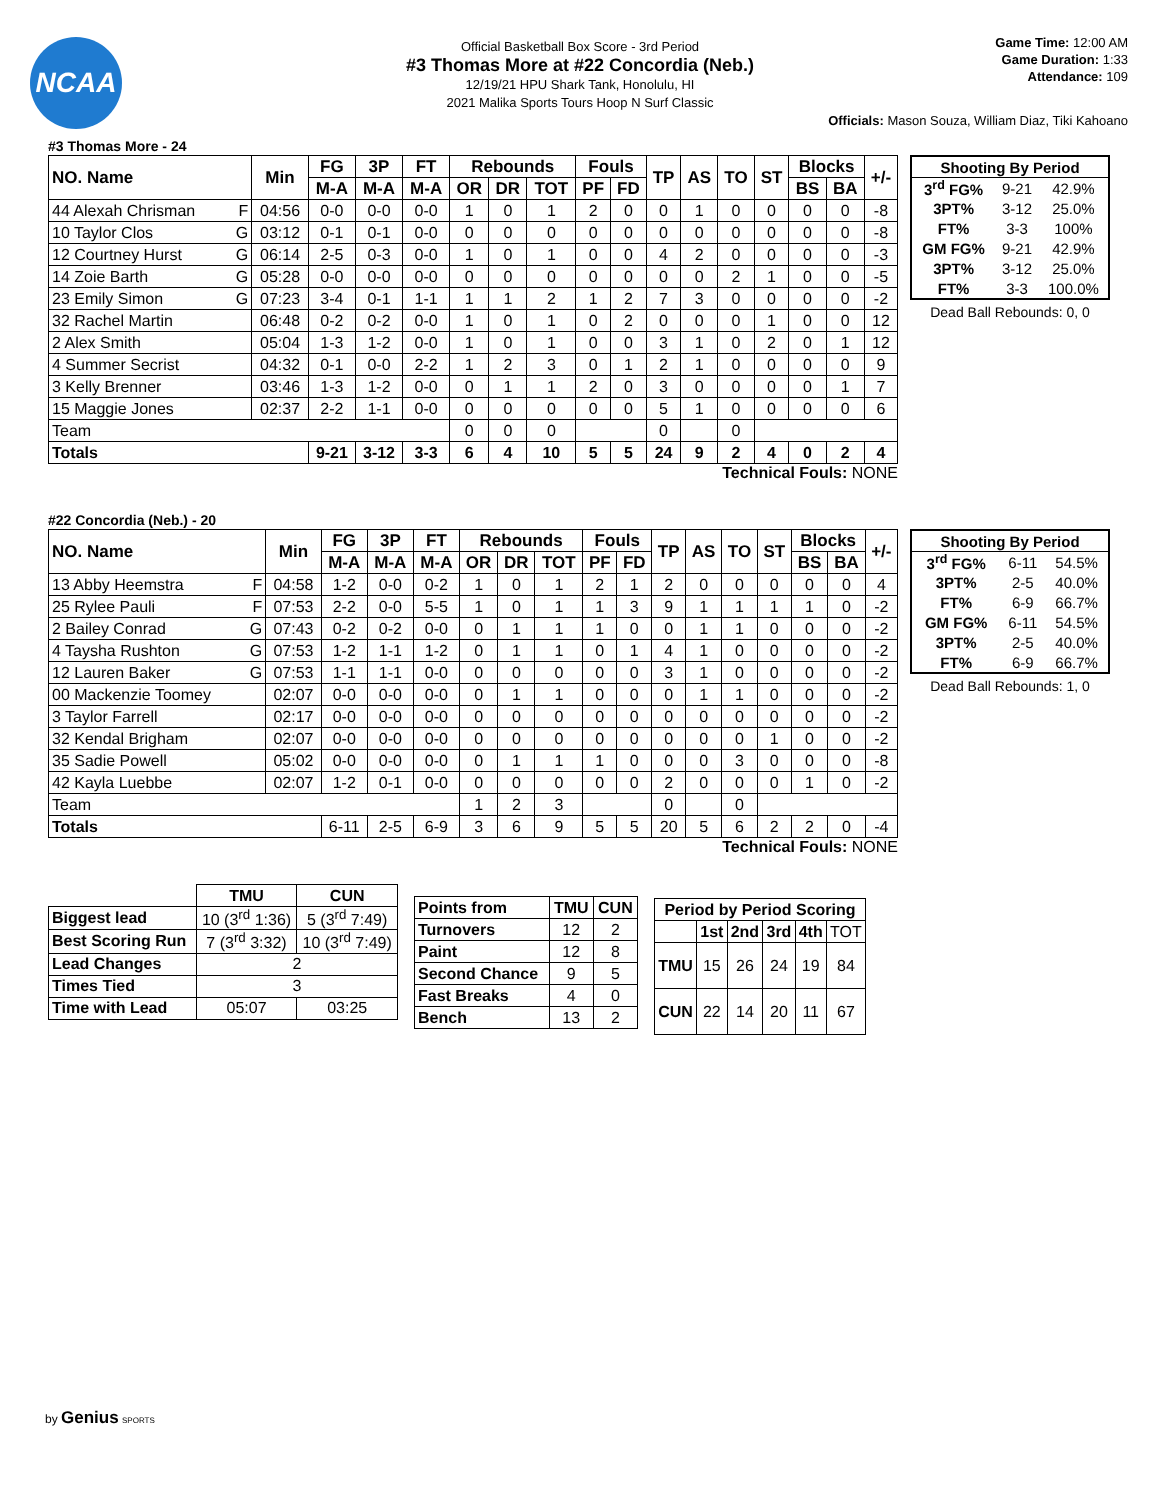NCAA
Official Basketball Box Score - 3rd Period
#3 Thomas More at #22 Concordia (Neb.)
12/19/21 HPU Shark Tank, Honolulu, HI
2021 Malika Sports Tours Hoop N Surf Classic
Game Time: 12:00 AM
Game Duration: 1:33
Attendance: 109
Officials: Mason Souza, William Diaz, Tiki Kahoano
#3 Thomas More - 24
| NO. Name | | Min | FG | 3P | FT | Rebounds | | | Fouls | | TP | AS | TO | ST | Blocks | | +/- |
| --- | --- | --- | --- | --- | --- | --- | --- | --- | --- | --- | --- | --- | --- | --- | --- | --- | --- |
| | | | M-A | M-A | M-A | OR | DR | TOT | PF | FD | | | | | BS | BA | |
| 44 Alexah Chrisman | F | 04:56 | 0-0 | 0-0 | 0-0 | 1 | 0 | 1 | 2 | 0 | 0 | 1 | 0 | 0 | 0 | 0 | -8 |
| 10 Taylor Clos | G | 03:12 | 0-1 | 0-1 | 0-0 | 0 | 0 | 0 | 0 | 0 | 0 | 0 | 0 | 0 | 0 | 0 | -8 |
| 12 Courtney Hurst | G | 06:14 | 2-5 | 0-3 | 0-0 | 1 | 0 | 1 | 0 | 0 | 4 | 2 | 0 | 0 | 0 | 0 | -3 |
| 14 Zoie Barth | G | 05:28 | 0-0 | 0-0 | 0-0 | 0 | 0 | 0 | 0 | 0 | 0 | 0 | 2 | 1 | 0 | 0 | -5 |
| 23 Emily Simon | G | 07:23 | 3-4 | 0-1 | 1-1 | 1 | 1 | 2 | 1 | 2 | 7 | 3 | 0 | 0 | 0 | 0 | -2 |
| 32 Rachel Martin | | 06:48 | 0-2 | 0-2 | 0-0 | 1 | 0 | 1 | 0 | 2 | 0 | 0 | 0 | 1 | 0 | 0 | 12 |
| 2 Alex Smith | | 05:04 | 1-3 | 1-2 | 0-0 | 1 | 0 | 1 | 0 | 0 | 3 | 1 | 0 | 2 | 0 | 1 | 12 |
| 4 Summer Secrist | | 04:32 | 0-1 | 0-0 | 2-2 | 1 | 2 | 3 | 0 | 1 | 2 | 1 | 0 | 0 | 0 | 0 | 9 |
| 3 Kelly Brenner | | 03:46 | 1-3 | 1-2 | 0-0 | 0 | 1 | 1 | 2 | 0 | 3 | 0 | 0 | 0 | 0 | 1 | 7 |
| 15 Maggie Jones | | 02:37 | 2-2 | 1-1 | 0-0 | 0 | 0 | 0 | 0 | 0 | 5 | 1 | 0 | 0 | 0 | 0 | 6 |
| Team | | | | | | 0 | 0 | 0 | | | 0 | | 0 | | | | |
| Totals | | | 9-21 | 3-12 | 3-3 | 6 | 4 | 10 | 5 | 5 | 24 | 9 | 2 | 4 | 0 | 2 | 4 |
Technical Fouls: NONE
| Shooting By Period | | |
| 3<sup>rd</sup> FG% | 9-21 | 42.9% |
| 3PT% | 3-12 | 25.0% |
| FT% | 3-3 | 100% |
| GM FG% | 9-21 | 42.9% |
| 3PT% | 3-12 | 25.0% |
| FT% | 3-3 | 100.0% |
Dead Ball Rebounds: 0, 0
#22 Concordia (Neb.) - 20
| NO. Name | | Min | FG | 3P | FT | Rebounds | | | Fouls | | TP | AS | TO | ST | Blocks | | +/- |
| --- | --- | --- | --- | --- | --- | --- | --- | --- | --- | --- | --- | --- | --- | --- | --- | --- | --- |
| | | | M-A | M-A | M-A | OR | DR | TOT | PF | FD | | | | | BS | BA | |
| 13 Abby Heemstra | F | 04:58 | 1-2 | 0-0 | 0-2 | 1 | 0 | 1 | 2 | 1 | 2 | 0 | 0 | 0 | 0 | 0 | 4 |
| 25 Rylee Pauli | F | 07:53 | 2-2 | 0-0 | 5-5 | 1 | 0 | 1 | 1 | 3 | 9 | 1 | 1 | 1 | 1 | 0 | -2 |
| 2 Bailey Conrad | G | 07:43 | 0-2 | 0-2 | 0-0 | 0 | 1 | 1 | 1 | 0 | 0 | 1 | 1 | 0 | 0 | 0 | -2 |
| 4 Taysha Rushton | G | 07:53 | 1-2 | 1-1 | 1-2 | 0 | 1 | 1 | 0 | 1 | 4 | 1 | 0 | 0 | 0 | 0 | -2 |
| 12 Lauren Baker | G | 07:53 | 1-1 | 1-1 | 0-0 | 0 | 0 | 0 | 0 | 0 | 3 | 1 | 0 | 0 | 0 | 0 | -2 |
| 00 Mackenzie Toomey | | 02:07 | 0-0 | 0-0 | 0-0 | 0 | 1 | 1 | 0 | 0 | 0 | 1 | 1 | 0 | 0 | 0 | -2 |
| 3 Taylor Farrell | | 02:17 | 0-0 | 0-0 | 0-0 | 0 | 0 | 0 | 0 | 0 | 0 | 0 | 0 | 0 | 0 | 0 | -2 |
| 32 Kendal Brigham | | 02:07 | 0-0 | 0-0 | 0-0 | 0 | 0 | 0 | 0 | 0 | 0 | 0 | 0 | 1 | 0 | 0 | -2 |
| 35 Sadie Powell | | 05:02 | 0-0 | 0-0 | 0-0 | 0 | 1 | 1 | 1 | 0 | 0 | 0 | 3 | 0 | 0 | 0 | -8 |
| 42 Kayla Luebbe | | 02:07 | 1-2 | 0-1 | 0-0 | 0 | 0 | 0 | 0 | 0 | 2 | 0 | 0 | 0 | 1 | 0 | -2 |
| Team | | | | | | 1 | 2 | 3 | | | 0 | | 0 | | | | |
| Totals | | | 6-11 | 2-5 | 6-9 | 3 | 6 | 9 | 5 | 5 | 20 | 5 | 6 | 2 | 2 | 0 | -4 |
Technical Fouls: NONE
| Shooting By Period | | |
| 3<sup>rd</sup> FG% | 6-11 | 54.5% |
| 3PT% | 2-5 | 40.0% |
| FT% | 6-9 | 66.7% |
| GM FG% | 6-11 | 54.5% |
| 3PT% | 2-5 | 40.0% |
| FT% | 6-9 | 66.7% |
Dead Ball Rebounds: 1, 0
| | TMU | CUN |
| Biggest lead | 10 (3<sup>rd</sup> 1:36) | 5 (3<sup>rd</sup> 7:49) |
| Best Scoring Run | 7 (3<sup>rd</sup> 3:32) | 10 (3<sup>rd</sup> 7:49) |
| Lead Changes | 2 | |
| Times Tied | 3 | |
| Time with Lead | 05:07 | 03:25 |
| Points from | TMU | CUN |
| --- | --- | --- |
| Turnovers | 12 | 2 |
| Paint | 12 | 8 |
| Second Chance | 9 | 5 |
| Fast Breaks | 4 | 0 |
| Bench | 13 | 2 |
| Period by Period Scoring | | | | | |
| --- | --- | --- | --- | --- | --- |
| | 1st | 2nd | 3rd | 4th | TOT |
| TMU | 15 | 26 | 24 | 19 | 84 |
| CUN | 22 | 14 | 20 | 11 | 67 |
by Genius SPORTS